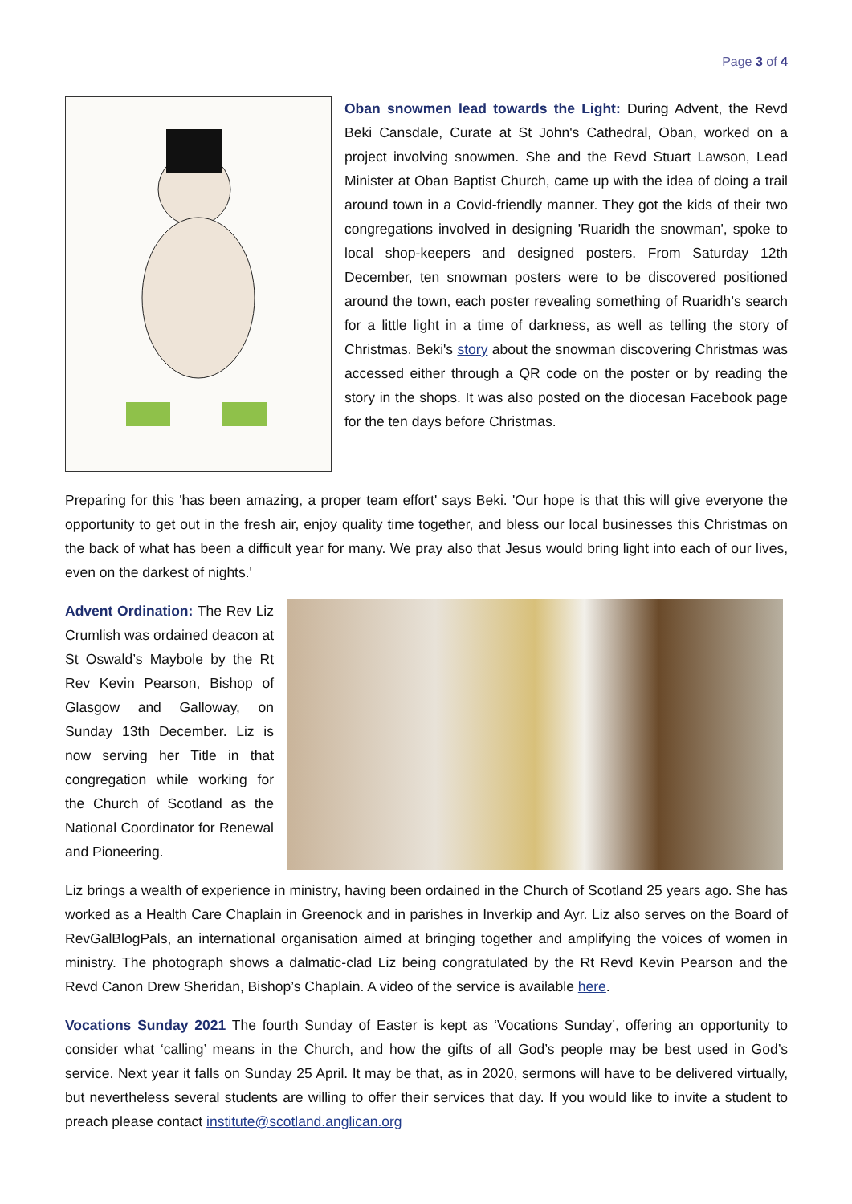Page 3 of 4
Oban snowmen lead towards the Light: During Advent, the Revd Beki Cansdale, Curate at St John's Cathedral, Oban, worked on a project involving snowmen. She and the Revd Stuart Lawson, Lead Minister at Oban Baptist Church, came up with the idea of doing a trail around town in a Covid-friendly manner. They got the kids of their two congregations involved in designing 'Ruaridh the snowman', spoke to local shop-keepers and designed posters. From Saturday 12th December, ten snowman posters were to be discovered positioned around the town, each poster revealing something of Ruaridh’s search for a little light in a time of darkness, as well as telling the story of Christmas. Beki's story about the snowman discovering Christmas was accessed either through a QR code on the poster or by reading the story in the shops. It was also posted on the diocesan Facebook page for the ten days before Christmas.
Preparing for this 'has been amazing, a proper team effort' says Beki. 'Our hope is that this will give everyone the opportunity to get out in the fresh air, enjoy quality time together, and bless our local businesses this Christmas on the back of what has been a difficult year for many. We pray also that Jesus would bring light into each of our lives, even on the darkest of nights.'
Advent Ordination: The Rev Liz Crumlish was ordained deacon at St Oswald’s Maybole by the Rt Rev Kevin Pearson, Bishop of Glasgow and Galloway, on Sunday 13th December. Liz is now serving her Title in that congregation while working for the Church of Scotland as the National Coordinator for Renewal and Pioneering.
Liz brings a wealth of experience in ministry, having been ordained in the Church of Scotland 25 years ago. She has worked as a Health Care Chaplain in Greenock and in parishes in Inverkip and Ayr. Liz also serves on the Board of RevGalBlogPals, an international organisation aimed at bringing together and amplifying the voices of women in ministry. The photograph shows a dalmatic-clad Liz being congratulated by the Rt Revd Kevin Pearson and the Revd Canon Drew Sheridan, Bishop’s Chaplain. A video of the service is available here.
Vocations Sunday 2021 The fourth Sunday of Easter is kept as ‘Vocations Sunday’, offering an opportunity to consider what ‘calling’ means in the Church, and how the gifts of all God’s people may be best used in God’s service. Next year it falls on Sunday 25 April. It may be that, as in 2020, sermons will have to be delivered virtually, but nevertheless several students are willing to offer their services that day. If you would like to invite a student to preach please contact institute@scotland.anglican.org